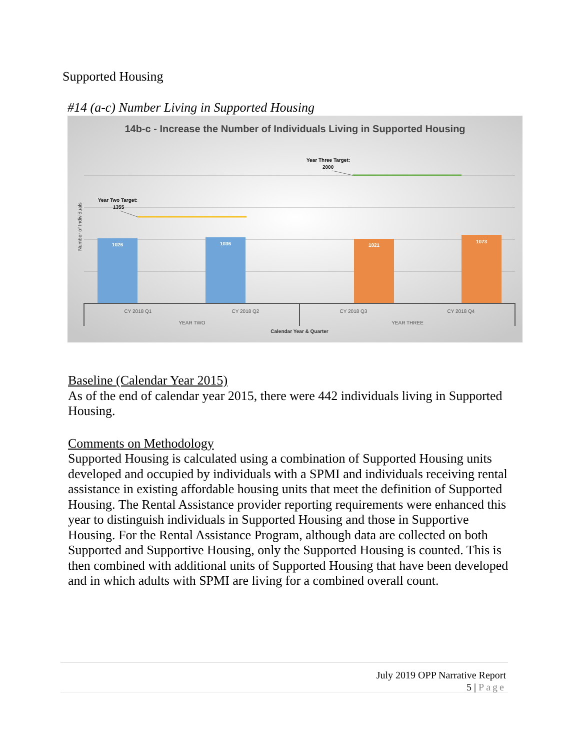Supported Housing
#14 (a-c) Number Living in Supported Housing
14b-c - Increase the Number of Individuals Living in Supported Housing
1026
1036
1021
1073
Year Two Target:
1355
Year Three Target:
2000
Number of Individuals
CY 2018 Q1
CY 2018 Q2
CY 2018 Q3
CY 2018 Q4
YEAR TWO
YEAR THREE
Calendar Year & Quarter
Baseline (Calendar Year 2015)
As of the end of calendar year 2015, there were 442 individuals living in Supported Housing.
Comments on Methodology
Supported Housing is calculated using a combination of Supported Housing units developed and occupied by individuals with a SPMI and individuals receiving rental assistance in existing affordable housing units that meet the definition of Supported Housing. The Rental Assistance provider reporting requirements were enhanced this year to distinguish individuals in Supported Housing and those in Supportive Housing. For the Rental Assistance Program, although data are collected on both Supported and Supportive Housing, only the Supported Housing is counted. This is then combined with additional units of Supported Housing that have been developed and in which adults with SPMI are living for a combined overall count.
July 2019 OPP Narrative Report
5 | Page